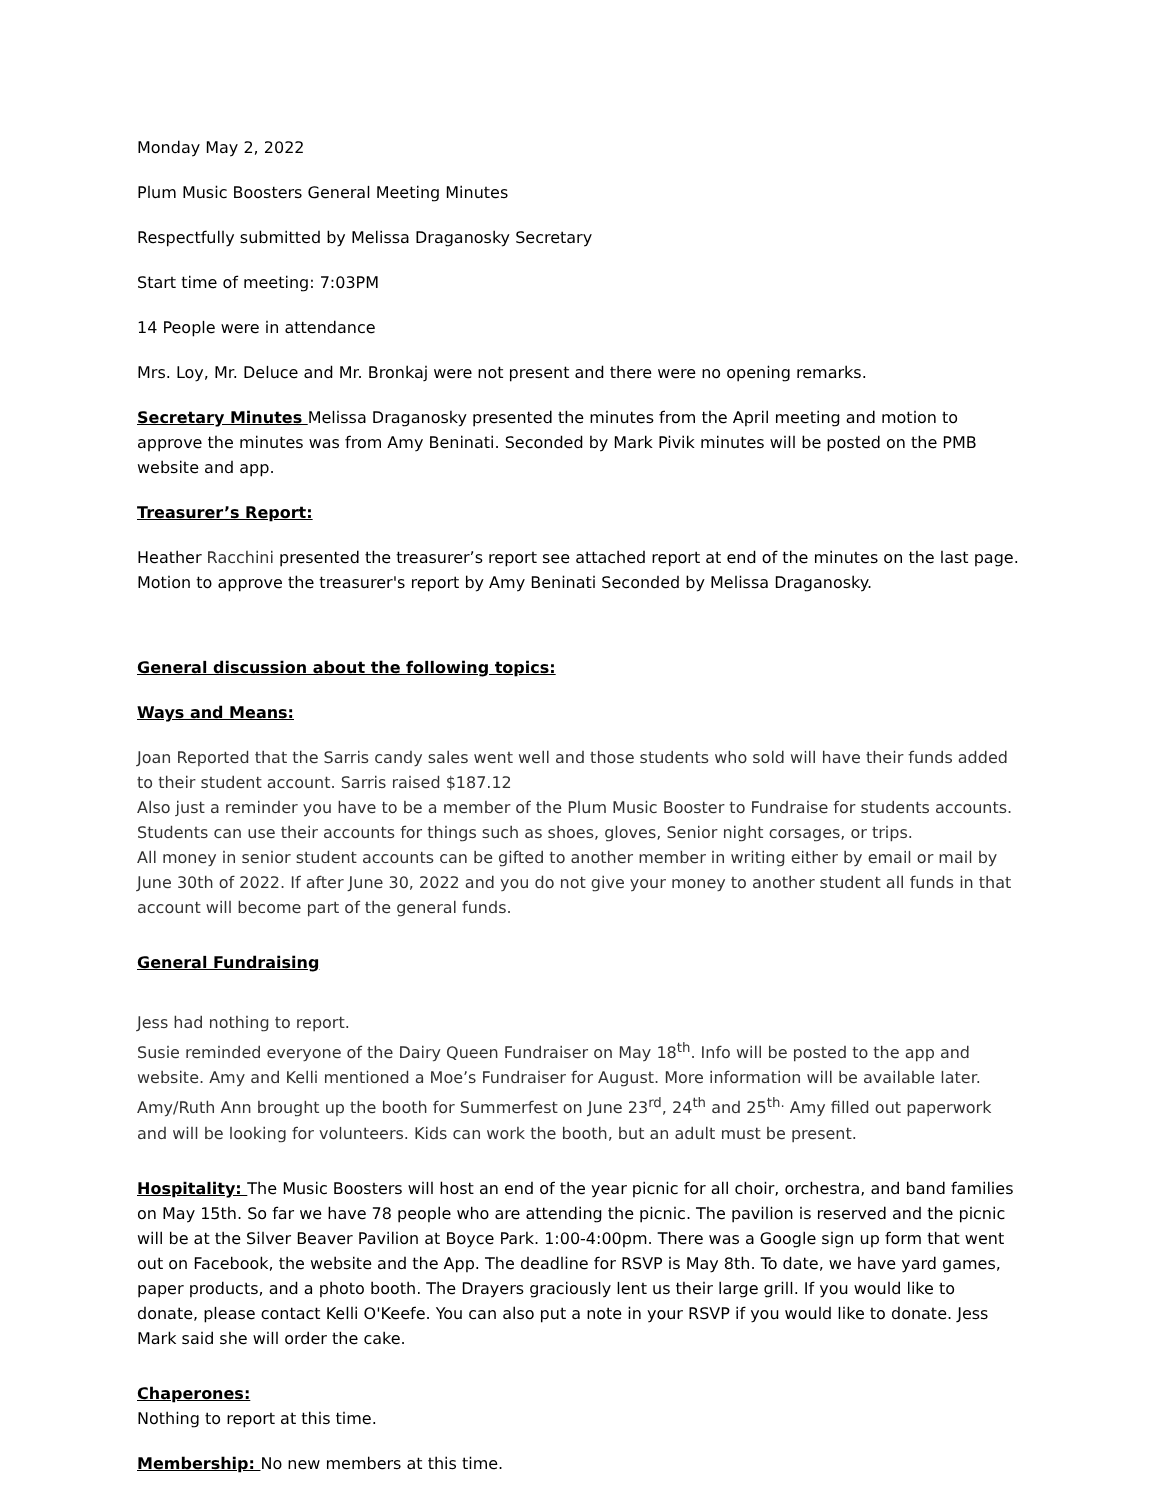Monday May 2, 2022
Plum Music Boosters General Meeting Minutes
Respectfully submitted by Melissa Draganosky Secretary
Start time of meeting: 7:03PM
14 People were in attendance
Mrs. Loy, Mr. Deluce and Mr. Bronkaj were not present and there were no opening remarks.
Secretary Minutes Melissa Draganosky presented the minutes from the April meeting and motion to approve the minutes was from Amy Beninati. Seconded by Mark Pivik minutes will be posted on the PMB website and app.
Treasurer’s Report:
Heather Racchini presented the treasurer’s report see attached report at end of the minutes on the last page. Motion to approve the treasurer's report by Amy Beninati Seconded by Melissa Draganosky.
General discussion about the following topics:
Ways and Means:
Joan Reported that the Sarris candy sales went well and those students who sold will have their funds added to their student account. Sarris raised $187.12
Also just a reminder you have to be a member of the Plum Music Booster to Fundraise for students accounts. Students can use their accounts for things such as shoes, gloves, Senior night corsages, or trips.
All money in senior student accounts can be gifted to another member in writing either by email or mail by June 30th of 2022. If after June 30, 2022 and you do not give your money to another student all funds in that account will become part of the general funds.
General Fundraising
Jess had nothing to report.
Susie reminded everyone of the Dairy Queen Fundraiser on May 18<sup>th</sup>. Info will be posted to the app and website. Amy and Kelli mentioned a Moe’s Fundraiser for August. More information will be available later. Amy/Ruth Ann brought up the booth for Summerfest on June 23<sup>rd</sup>, 24<sup>th</sup> and 25<sup>th.</sup> Amy filled out paperwork and will be looking for volunteers. Kids can work the booth, but an adult must be present.
Hospitality: The Music Boosters will host an end of the year picnic for all choir, orchestra, and band families on May 15th. So far we have 78 people who are attending the picnic. The pavilion is reserved and the picnic will be at the Silver Beaver Pavilion at Boyce Park. 1:00-4:00pm. There was a Google sign up form that went out on Facebook, the website and the App. The deadline for RSVP is May 8th. To date, we have yard games, paper products, and a photo booth. The Drayers graciously lent us their large grill. If you would like to donate, please contact Kelli O'Keefe. You can also put a note in your RSVP if you would like to donate. Jess Mark said she will order the cake.
Chaperones:
Nothing to report at this time.
Membership: No new members at this time.